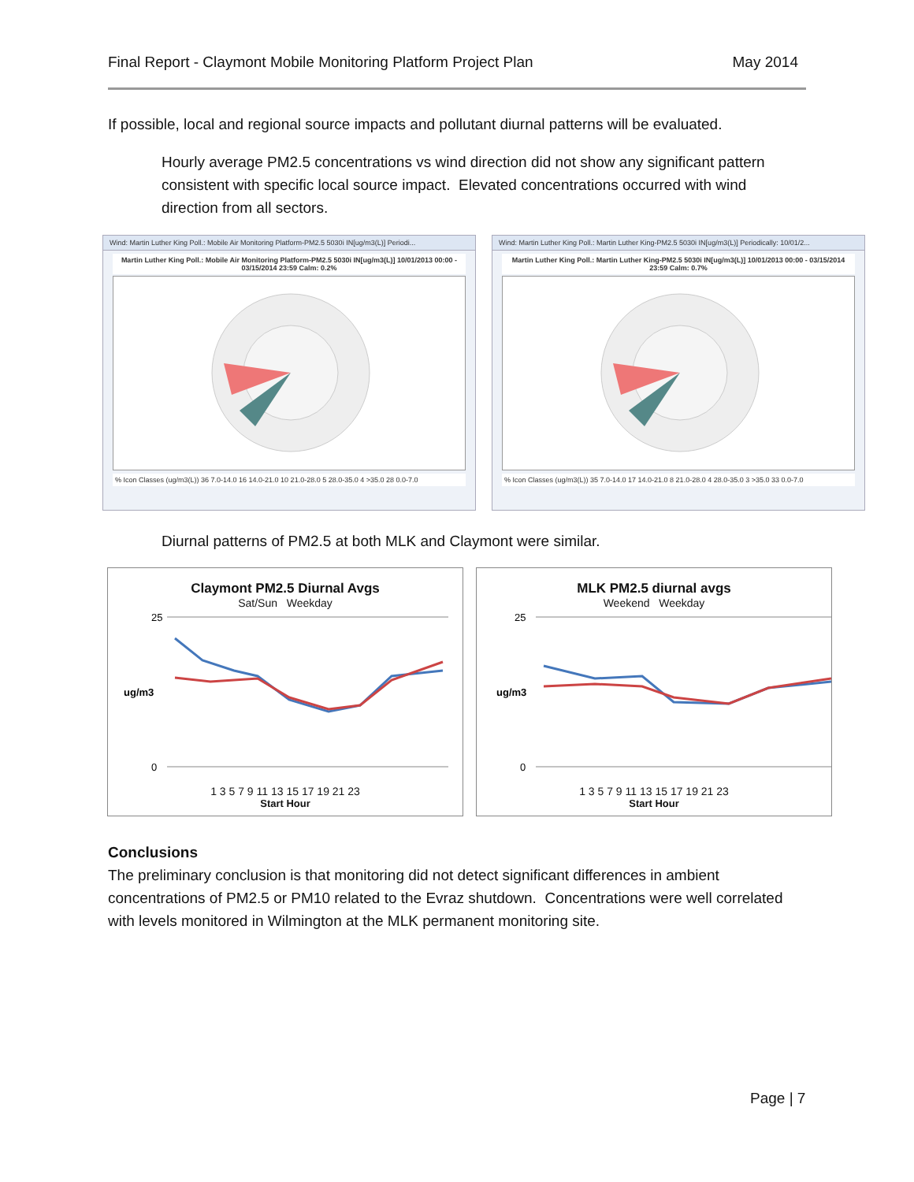Final Report - Claymont Mobile Monitoring Platform Project Plan May 2014
If possible, local and regional source impacts and pollutant diurnal patterns will be evaluated.
Hourly average PM2.5 concentrations vs wind direction did not show any significant pattern consistent with specific local source impact. Elevated concentrations occurred with wind direction from all sectors.
Wind: Martin Luther King Poll.: Mobile Air Monitoring Platform-PM2.5 5030i IN[ug/m3(L)] Periodi...
Martin Luther King Poll.: Mobile Air Monitoring Platform-PM2.5 5030i IN[ug/m3(L)] 10/01/2013 00:00 - 03/15/2014 23:59 Calm: 0.2%
% Icon Classes (ug/m3(L)) 36 7.0-14.0 16 14.0-21.0 10 21.0-28.0 5 28.0-35.0 4 >35.0 28 0.0-7.0
Wind: Martin Luther King Poll.: Martin Luther King-PM2.5 5030i IN[ug/m3(L)] Periodically: 10/01/2...
Martin Luther King Poll.: Martin Luther King-PM2.5 5030i IN[ug/m3(L)] 10/01/2013 00:00 - 03/15/2014 23:59 Calm: 0.7%
% Icon Classes (ug/m3(L)) 35 7.0-14.0 17 14.0-21.0 8 21.0-28.0 4 28.0-35.0 3 >35.0 33 0.0-7.0
Diurnal patterns of PM2.5 at both MLK and Claymont were similar.
Claymont PM2.5 Diurnal Avgs
Sat/Sun Weekday
25
0
ug/m3
1 3 5 7 9 11 13 15 17 19 21 23
Start Hour
MLK PM2.5 diurnal avgs
Weekend Weekday
25
0
ug/m3
1 3 5 7 9 11 13 15 17 19 21 23
Start Hour
Conclusions
The preliminary conclusion is that monitoring did not detect significant differences in ambient concentrations of PM2.5 or PM10 related to the Evraz shutdown. Concentrations were well correlated with levels monitored in Wilmington at the MLK permanent monitoring site.
Page | 7